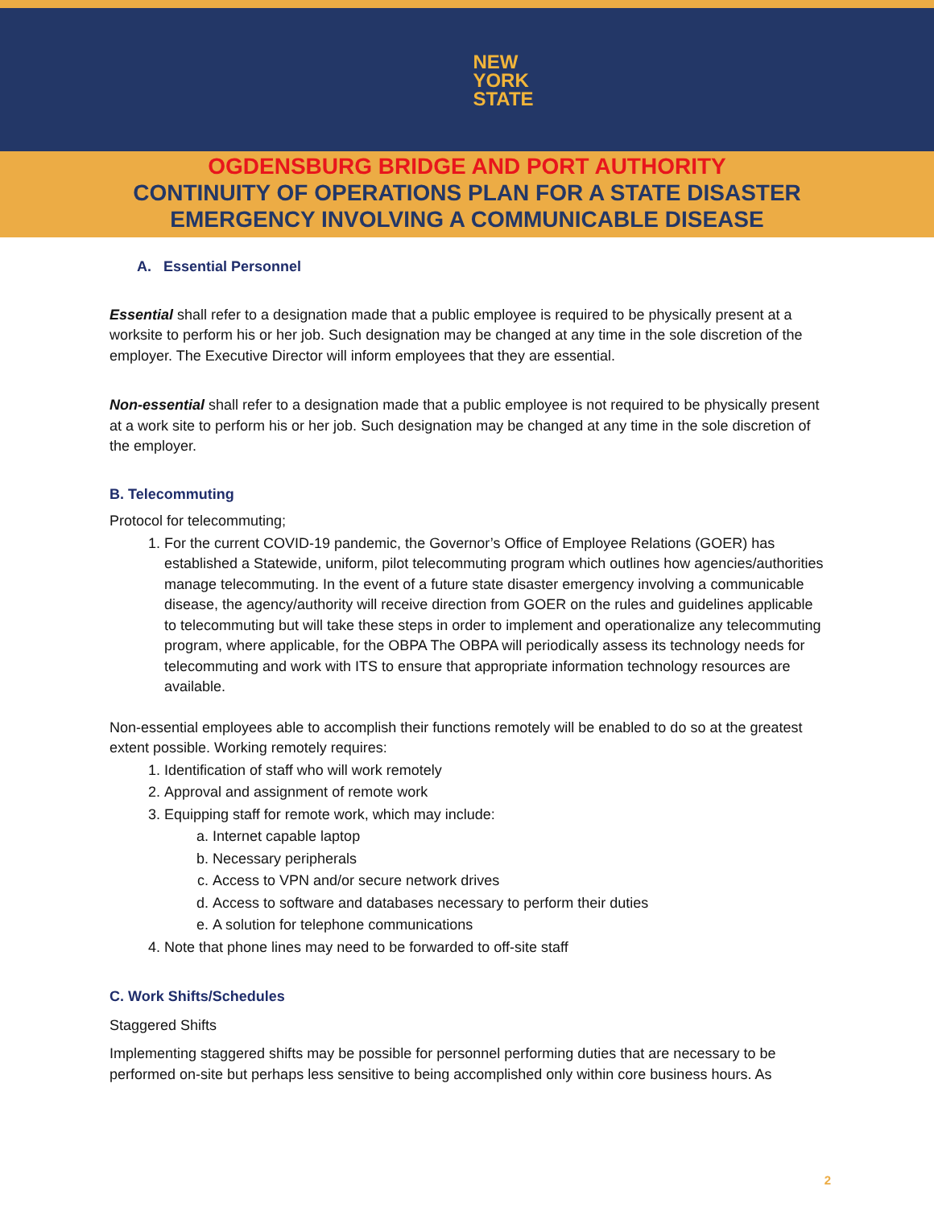NEW
YORK
STATE
OGDENSBURG BRIDGE AND PORT AUTHORITY
CONTINUITY OF OPERATIONS PLAN FOR A STATE DISASTER
EMERGENCY INVOLVING A COMMUNICABLE DISEASE
A. Essential Personnel
Essential shall refer to a designation made that a public employee is required to be physically present at a worksite to perform his or her job. Such designation may be changed at any time in the sole discretion of the employer. The Executive Director will inform employees that they are essential.
Non-essential shall refer to a designation made that a public employee is not required to be physically present at a work site to perform his or her job. Such designation may be changed at any time in the sole discretion of the employer.
B. Telecommuting
Protocol for telecommuting;
1. For the current COVID-19 pandemic, the Governor’s Office of Employee Relations (GOER) has established a Statewide, uniform, pilot telecommuting program which outlines how agencies/authorities manage telecommuting. In the event of a future state disaster emergency involving a communicable disease, the agency/authority will receive direction from GOER on the rules and guidelines applicable to telecommuting but will take these steps in order to implement and operationalize any telecommuting program, where applicable, for the OBPA The OBPA will periodically assess its technology needs for telecommuting and work with ITS to ensure that appropriate information technology resources are available.
Non-essential employees able to accomplish their functions remotely will be enabled to do so at the greatest extent possible. Working remotely requires:
1. Identification of staff who will work remotely
2. Approval and assignment of remote work
3. Equipping staff for remote work, which may include:
a. Internet capable laptop
b. Necessary peripherals
c. Access to VPN and/or secure network drives
d. Access to software and databases necessary to perform their duties
e. A solution for telephone communications
4. Note that phone lines may need to be forwarded to off-site staff
C. Work Shifts/Schedules
Staggered Shifts
Implementing staggered shifts may be possible for personnel performing duties that are necessary to be performed on-site but perhaps less sensitive to being accomplished only within core business hours. As
2